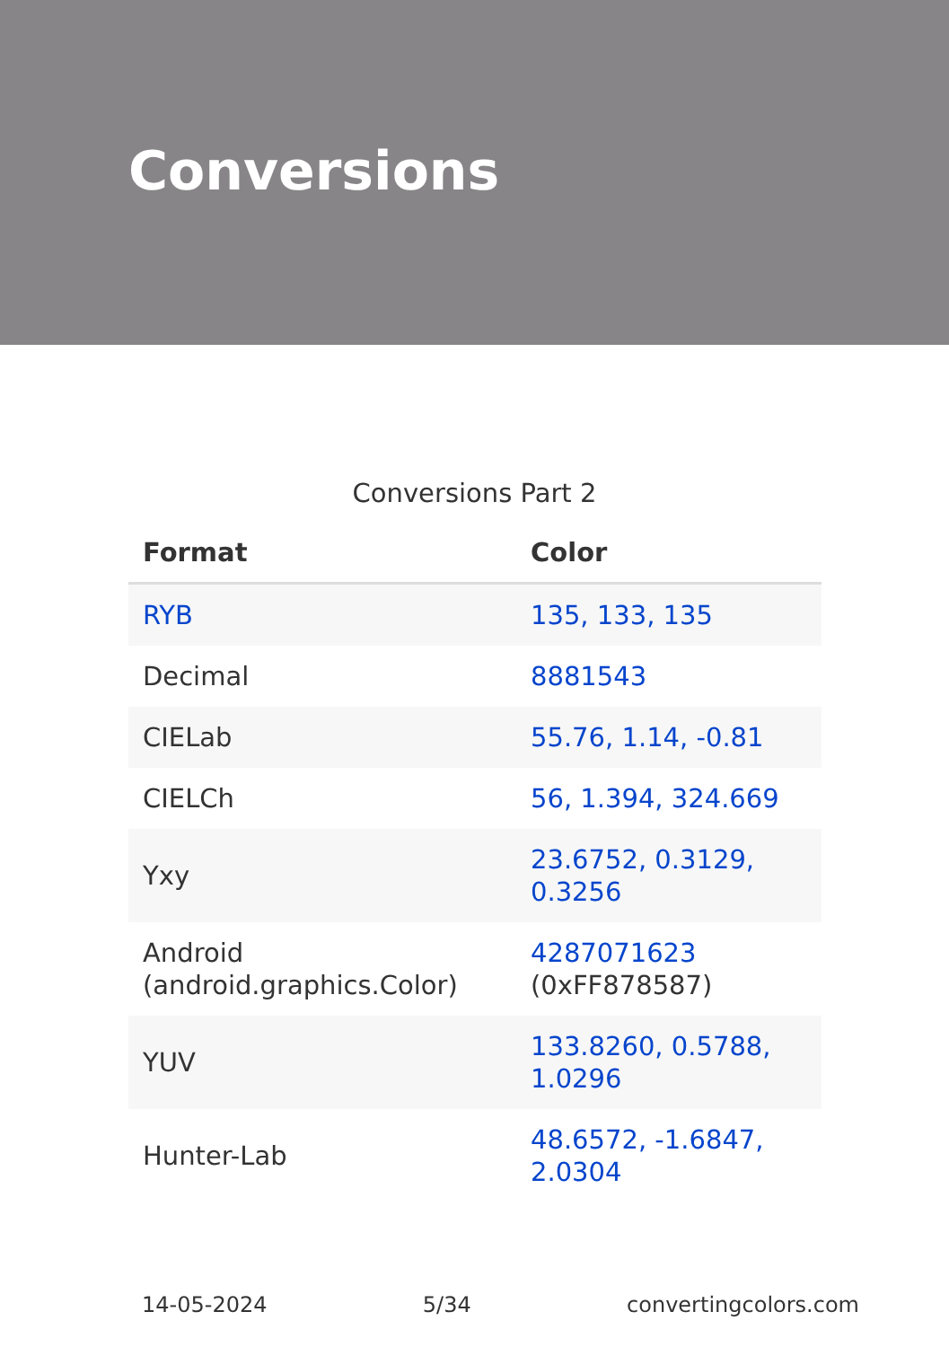Conversions
Conversions Part 2
| Format | Color |
| --- | --- |
| RYB | 135, 133, 135 |
| Decimal | 8881543 |
| CIELab | 55.76, 1.14, -0.81 |
| CIELCh | 56, 1.394, 324.669 |
| Yxy | 23.6752, 0.3129, 0.3256 |
| Android (android.graphics.Color) | 4287071623 (0xFF878587) |
| YUV | 133.8260, 0.5788, 1.0296 |
| Hunter-Lab | 48.6572, -1.6847, 2.0304 |
14-05-2024 5/34 convertingcolors.com